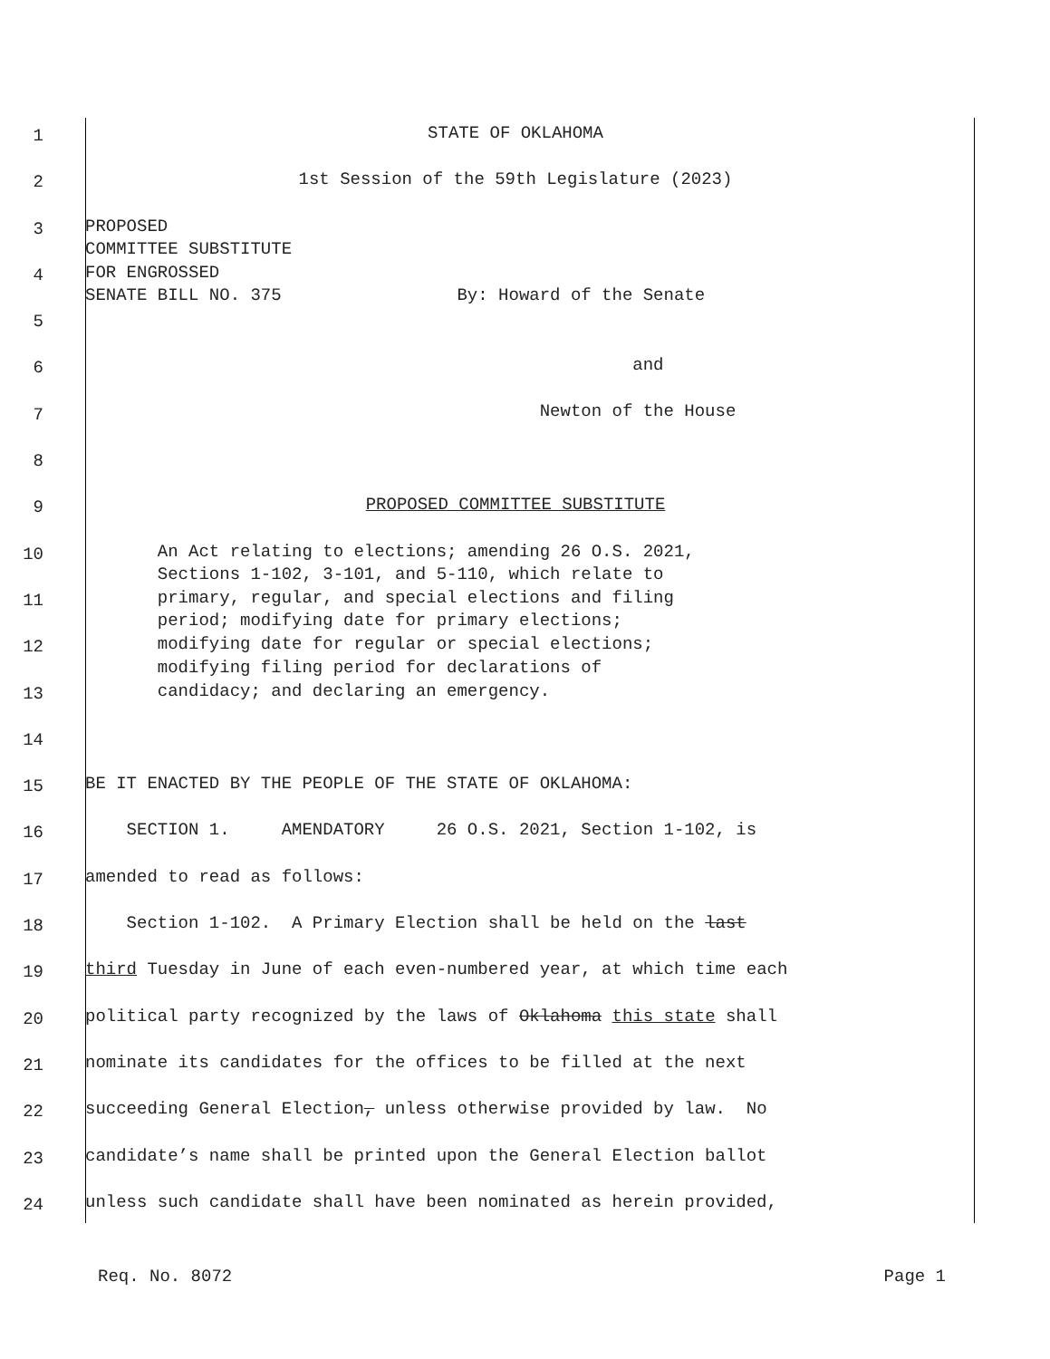1
STATE OF OKLAHOMA
2
1st Session of the 59th Legislature (2023)
3
PROPOSED COMMITTEE SUBSTITUTE
4
FOR ENGROSSED SENATE BILL NO. 375 By: Howard of the Senate
5
and
6
Newton of the House
7
8
9
PROPOSED COMMITTEE SUBSTITUTE
10
An Act relating to elections; amending 26 O.S. 2021, Sections 1-102, 3-101, and 5-110, which relate to
11
primary, regular, and special elections and filing period; modifying date for primary elections;
12
modifying date for regular or special elections; modifying filing period for declarations of
13
candidacy; and declaring an emergency.
14
15
BE IT ENACTED BY THE PEOPLE OF THE STATE OF OKLAHOMA:
16
SECTION 1. AMENDATORY 26 O.S. 2021, Section 1-102, is
17
amended to read as follows:
18
Section 1-102. A Primary Election shall be held on the last
19
third Tuesday in June of each even-numbered year, at which time each
20
political party recognized by the laws of Oklahoma this state shall
21
nominate its candidates for the offices to be filled at the next
22
succeeding General Election, unless otherwise provided by law. No
23
candidate’s name shall be printed upon the General Election ballot
24
unless such candidate shall have been nominated as herein provided,
Req. No. 8072 Page 1